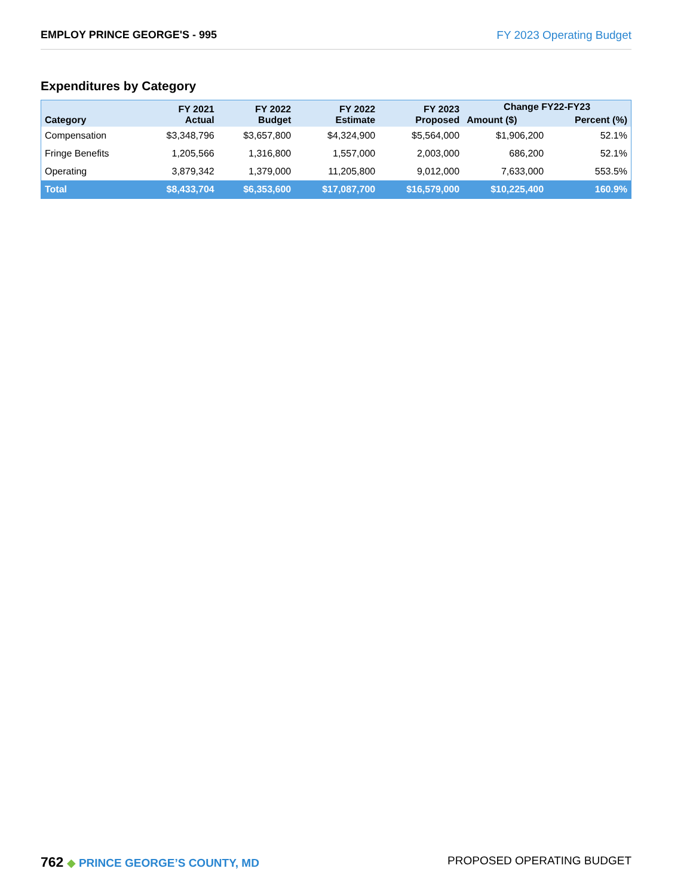EMPLOY PRINCE GEORGE'S - 995 FY 2023 Operating Budget
Expenditures by Category
| Category | FY 2021 Actual | FY 2022 Budget | FY 2022 Estimate | FY 2023 Proposed | Change FY22-FY23 | |
| --- | --- | --- | --- | --- | --- | --- |
| | | | | | Amount ($) | Percent (%) |
| Compensation | $3,348,796 | $3,657,800 | $4,324,900 | $5,564,000 | $1,906,200 | 52.1% |
| Fringe Benefits | 1,205,566 | 1,316,800 | 1,557,000 | 2,003,000 | 686,200 | 52.1% |
| Operating | 3,879,342 | 1,379,000 | 11,205,800 | 9,012,000 | 7,633,000 | 553.5% |
| Total | $8,433,704 | $6,353,600 | $17,087,700 | $16,579,000 | $10,225,400 | 160.9% |
762 ◆ PRINCE GEORGE’S COUNTY, MD
PROPOSED OPERATING BUDGET